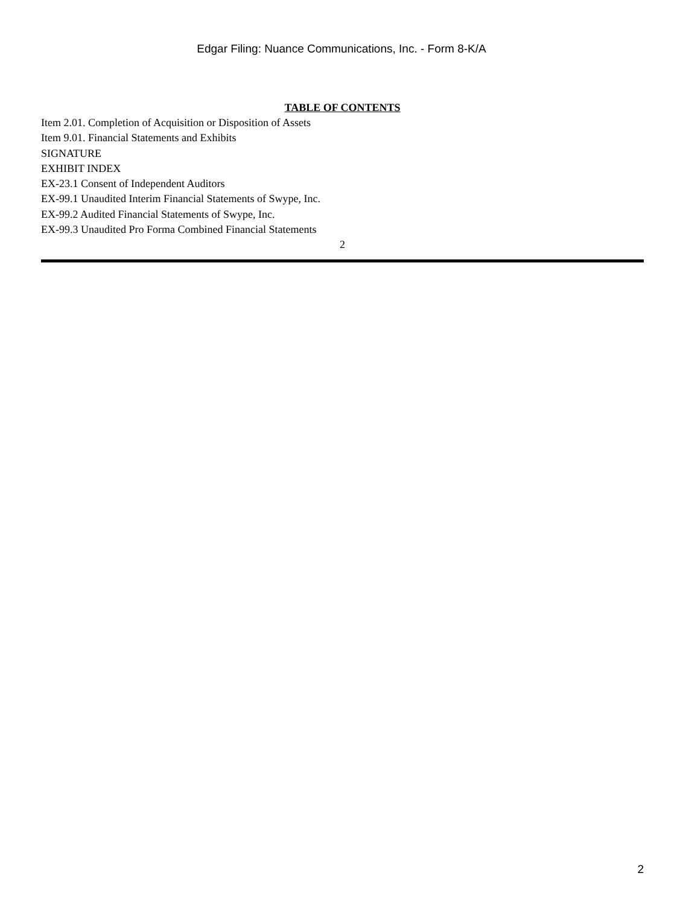Edgar Filing: Nuance Communications, Inc. - Form 8-K/A
TABLE OF CONTENTS
Item 2.01. Completion of Acquisition or Disposition of Assets
Item 9.01. Financial Statements and Exhibits
SIGNATURE
EXHIBIT INDEX
EX-23.1 Consent of Independent Auditors
EX-99.1 Unaudited Interim Financial Statements of Swype, Inc.
EX-99.2 Audited Financial Statements of Swype, Inc.
EX-99.3 Unaudited Pro Forma Combined Financial Statements
2
2